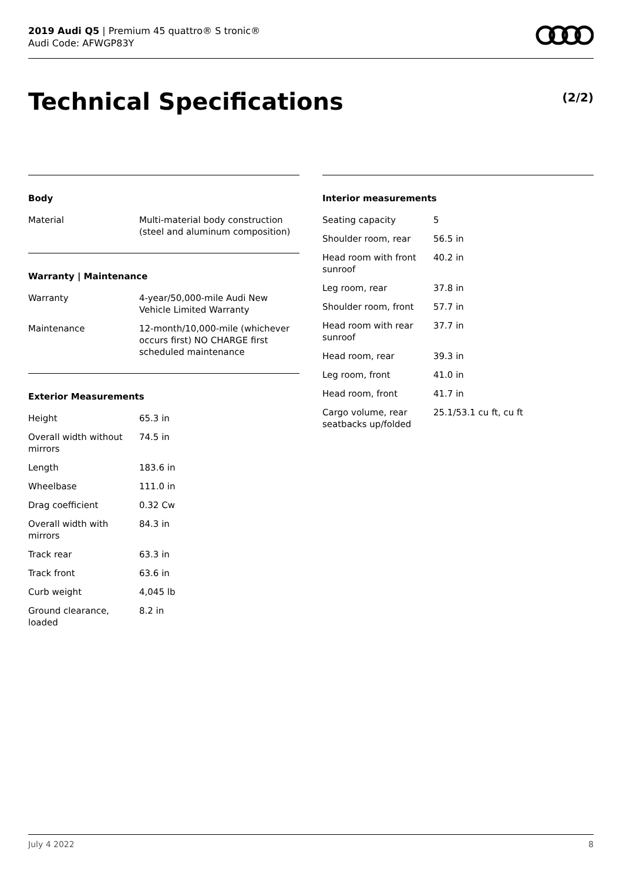2019 Audi Q5 | Premium 45 quattro® S tronic®
Audi Code: AFWGP83Y
Technical Specifications (2/2)
Body
| Material | Multi-material body construction (steel and aluminum composition) |
Warranty | Maintenance
| Warranty | 4-year/50,000-mile Audi New Vehicle Limited Warranty |
| Maintenance | 12-month/10,000-mile (whichever occurs first) NO CHARGE first scheduled maintenance |
Exterior Measurements
| Height | 65.3 in |
| Overall width without mirrors | 74.5 in |
| Length | 183.6 in |
| Wheelbase | 111.0 in |
| Drag coefficient | 0.32 Cw |
| Overall width with mirrors | 84.3 in |
| Track rear | 63.3 in |
| Track front | 63.6 in |
| Curb weight | 4,045 lb |
| Ground clearance, loaded | 8.2 in |
Interior measurements
| Seating capacity | 5 |
| Shoulder room, rear | 56.5 in |
| Head room with front sunroof | 40.2 in |
| Leg room, rear | 37.8 in |
| Shoulder room, front | 57.7 in |
| Head room with rear sunroof | 37.7 in |
| Head room, rear | 39.3 in |
| Leg room, front | 41.0 in |
| Head room, front | 41.7 in |
| Cargo volume, rear seatbacks up/folded | 25.1/53.1 cu ft, cu ft |
July 4 2022 8